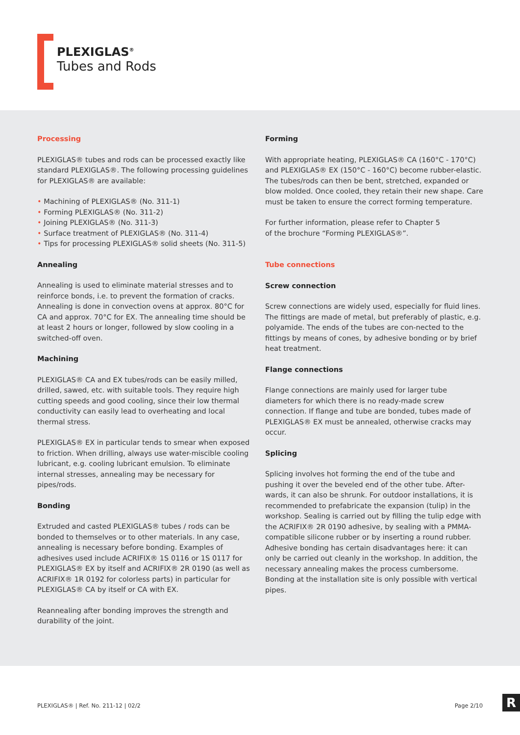PLEXIGLAS<sup>®</sup>
Tubes and Rods
Processing
PLEXIGLAS® tubes and rods can be processed exactly like standard PLEXIGLAS®. The following processing guidelines for PLEXIGLAS® are available:
Machining of PLEXIGLAS® (No. 311-1)
Forming PLEXIGLAS® (No. 311-2)
Joining PLEXIGLAS® (No. 311-3)
Surface treatment of PLEXIGLAS® (No. 311-4)
Tips for processing PLEXIGLAS® solid sheets (No. 311-5)
Annealing
Annealing is used to eliminate material stresses and to reinforce bonds, i.e. to prevent the formation of cracks. Annealing is done in convection ovens at approx. 80°C for CA and approx. 70°C for EX. The annealing time should be at least 2 hours or longer, followed by slow cooling in a switched-off oven.
Machining
PLEXIGLAS® CA and EX tubes/rods can be easily milled, drilled, sawed, etc. with suitable tools. They require high cutting speeds and good cooling, since their low thermal conductivity can easily lead to overheating and local thermal stress.
PLEXIGLAS® EX in particular tends to smear when exposed to friction. When drilling, always use water-miscible cooling lubricant, e.g. cooling lubricant emulsion. To eliminate internal stresses, annealing may be necessary for pipes/rods.
Bonding
Extruded and casted PLEXIGLAS® tubes / rods can be bonded to themselves or to other materials. In any case, annealing is necessary before bonding. Examples of adhesives used include ACRIFIX® 1S 0116 or 1S 0117 for PLEXIGLAS® EX by itself and ACRIFIX® 2R 0190 (as well as ACRIFIX® 1R 0192 for colorless parts) in particular for PLEXIGLAS® CA by itself or CA with EX.
Reannealing after bonding improves the strength and durability of the joint.
Forming
With appropriate heating, PLEXIGLAS® CA (160°C - 170°C) and PLEXIGLAS® EX (150°C - 160°C) become rubber-elastic. The tubes/rods can then be bent, stretched, expanded or blow molded. Once cooled, they retain their new shape. Care must be taken to ensure the correct forming temperature.
For further information, please refer to Chapter 5
of the brochure “Forming PLEXIGLAS®”.
Tube connections
Screw connection
Screw connections are widely used, especially for fluid lines. The fittings are made of metal, but preferably of plastic, e.g. polyamide. The ends of the tubes are con-nected to the fittings by means of cones, by adhesive bonding or by brief heat treatment.
Flange connections
Flange connections are mainly used for larger tube diameters for which there is no ready-made screw connection. If flange and tube are bonded, tubes made of PLEXIGLAS® EX must be annealed, otherwise cracks may occur.
Splicing
Splicing involves hot forming the end of the tube and pushing it over the beveled end of the other tube. After-wards, it can also be shrunk. For outdoor installations, it is recommended to prefabricate the expansion (tulip) in the workshop. Sealing is carried out by filling the tulip edge with the ACRIFIX® 2R 0190 adhesive, by sealing with a PMMA-compatible silicone rubber or by inserting a round rubber. Adhesive bonding has certain disadvantages here: it can only be carried out cleanly in the workshop. In addition, the necessary annealing makes the process cumbersome. Bonding at the installation site is only possible with vertical pipes.
PLEXIGLAS® | Ref. No. 211-12 | 02/2 Page 2/10
R